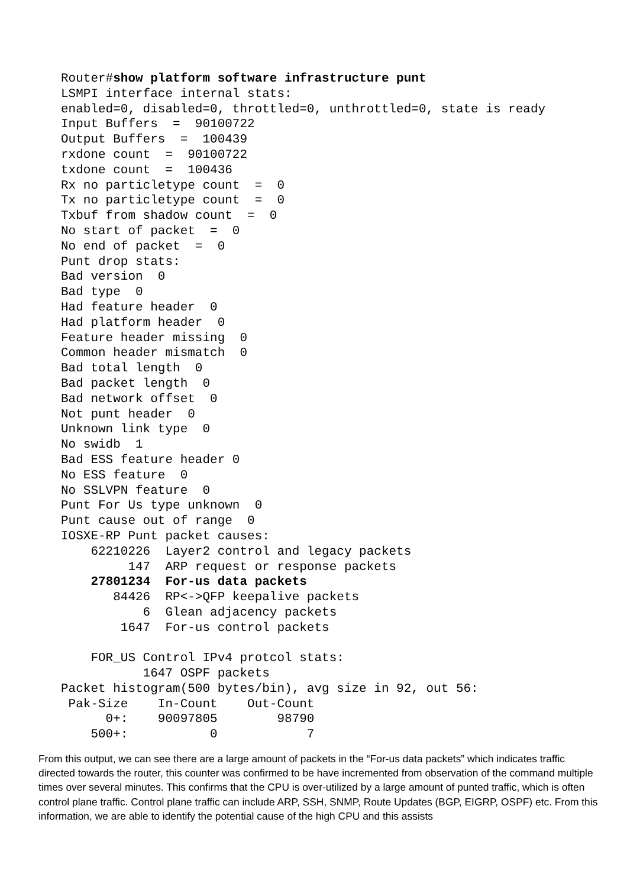Router#show platform software infrastructure punt
LSMPI interface internal stats:
enabled=0, disabled=0, throttled=0, unthrottled=0, state is ready
Input Buffers  =  90100722
Output Buffers  =  100439
rxdone count  =  90100722
txdone count  =  100436
Rx no particletype count  =  0
Tx no particletype count  =  0
Txbuf from shadow count  =  0
No start of packet  =  0
No end of packet  =  0
Punt drop stats:
Bad version  0
Bad type  0
Had feature header  0
Had platform header  0
Feature header missing  0
Common header mismatch  0
Bad total length  0
Bad packet length  0
Bad network offset  0
Not punt header  0
Unknown link type  0
No swidb  1
Bad ESS feature header 0
No ESS feature  0
No SSLVPN feature  0
Punt For Us type unknown  0
Punt cause out of range  0
IOSXE-RP Punt packet causes:
    62210226  Layer2 control and legacy packets
         147  ARP request or response packets
    27801234  For-us data packets
       84426  RP<->QFP keepalive packets
           6  Glean adjacency packets
        1647  For-us control packets

    FOR_US Control IPv4 protcol stats:
           1647 OSPF packets
Packet histogram(500 bytes/bin), avg size in 92, out 56:
 Pak-Size    In-Count    Out-Count
      0+:    90097805        98790
    500+:           0            7
From this output, we can see there are a large amount of packets in the “For-us data packets” which indicates traffic directed towards the router, this counter was confirmed to be have incremented from observation of the command multiple times over several minutes. This confirms that the CPU is over-utilized by a large amount of punted traffic, which is often control plane traffic. Control plane traffic can include ARP, SSH, SNMP, Route Updates (BGP, EIGRP, OSPF) etc. From this information, we are able to identify the potential cause of the high CPU and this assists